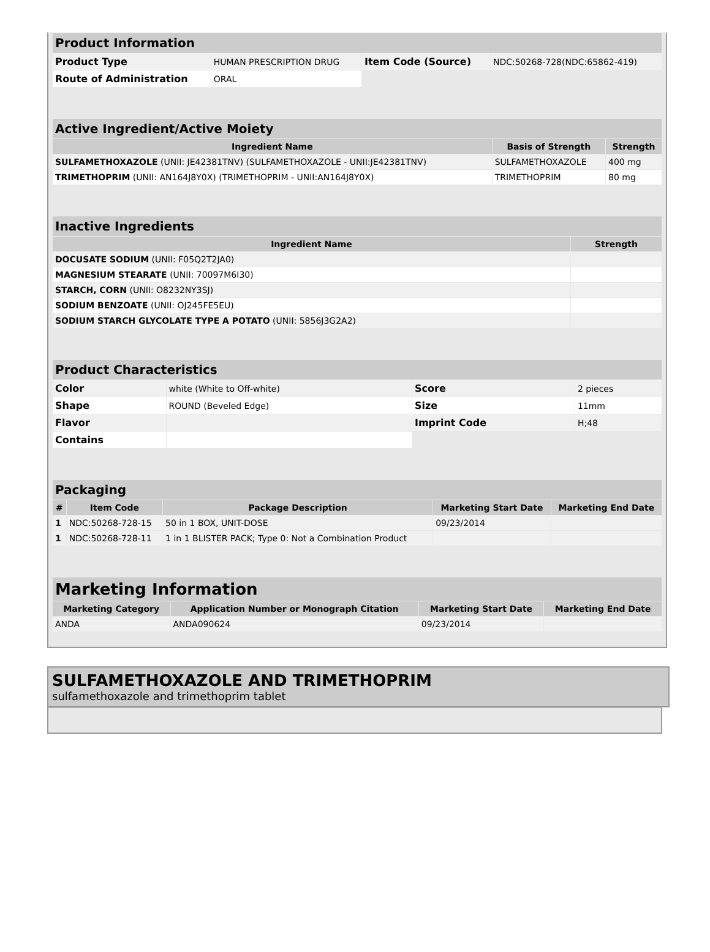| Product Information | | | |
| Product Type | HUMAN PRESCRIPTION DRUG | Item Code (Source) | NDC:50268-728(NDC:65862-419) |
| Route of Administration | ORAL | | |
| Active Ingredient/Active Moiety | | |
| Ingredient Name | Basis of Strength | Strength |
| SULFAMETHOXAZOLE (UNII: JE42381TNV) (SULFAMETHOXAZOLE - UNII:JE42381TNV) | SULFAMETHOXAZOLE | 400 mg |
| TRIMETHOPRIM (UNII: AN164J8Y0X) (TRIMETHOPRIM - UNII:AN164J8Y0X) | TRIMETHOPRIM | 80 mg |
| Inactive Ingredients | |
| Ingredient Name | Strength |
| DOCUSATE SODIUM (UNII: F05Q2T2JA0) | |
| MAGNESIUM STEARATE (UNII: 70097M6I30) | |
| STARCH, CORN (UNII: O8232NY3SJ) | |
| SODIUM BENZOATE (UNII: OJ245FE5EU) | |
| SODIUM STARCH GLYCOLATE TYPE A POTATO (UNII: 5856J3G2A2) | |
| Product Characteristics | | | |
| Color | white (White to Off-white) | Score | 2 pieces |
| Shape | ROUND (Beveled Edge) | Size | 11mm |
| Flavor | | Imprint Code | H;48 |
| Contains | | | |
| Packaging | | | | |
| # | Item Code | Package Description | Marketing Start Date | Marketing End Date |
| 1 | NDC:50268-728-15 | 50 in 1 BOX, UNIT-DOSE | 09/23/2014 | |
| 1 | NDC:50268-728-11 | 1 in 1 BLISTER PACK; Type 0: Not a Combination Product | | |
| Marketing Information | | | |
| Marketing Category | Application Number or Monograph Citation | Marketing Start Date | Marketing End Date |
| ANDA | ANDA090624 | 09/23/2014 | |
SULFAMETHOXAZOLE AND TRIMETHOPRIM
sulfamethoxazole and trimethoprim tablet